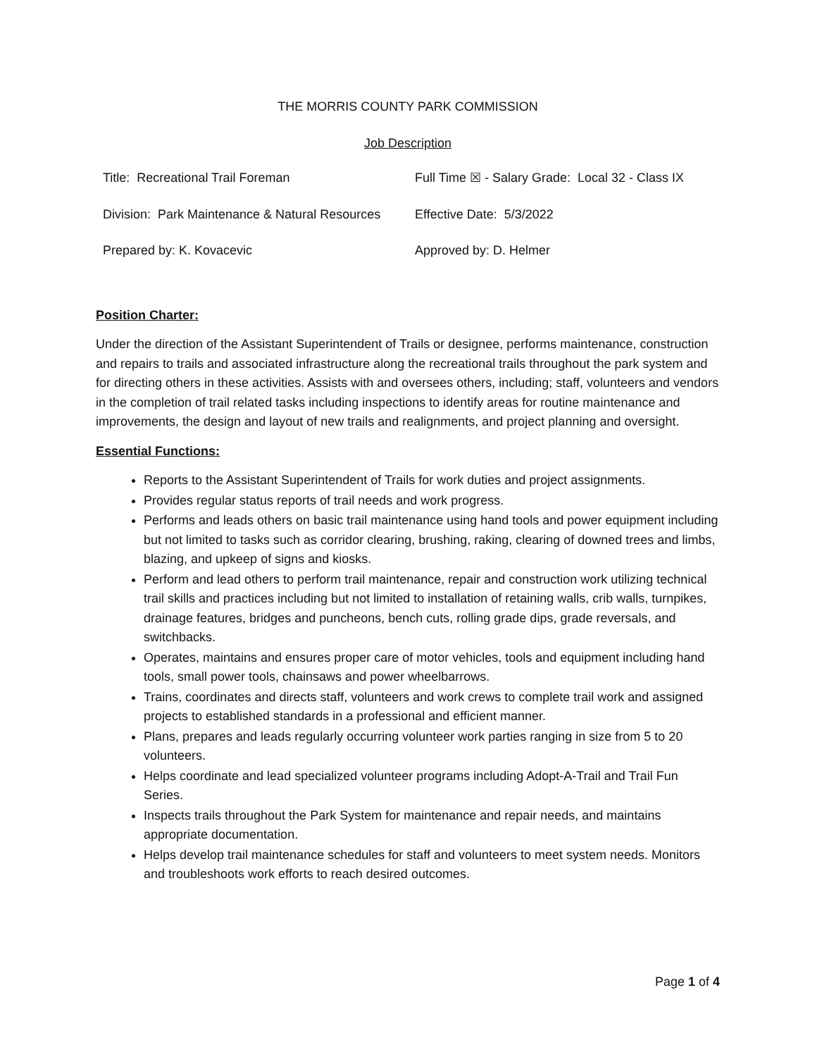THE MORRIS COUNTY PARK COMMISSION
Job Description
| Title: Recreational Trail Foreman | Full Time ☒ - Salary Grade: Local 32 - Class IX |
| Division: Park Maintenance & Natural Resources | Effective Date: 5/3/2022 |
| Prepared by: K. Kovacevic | Approved by: D. Helmer |
Position Charter:
Under the direction of the Assistant Superintendent of Trails or designee, performs maintenance, construction and repairs to trails and associated infrastructure along the recreational trails throughout the park system and for directing others in these activities. Assists with and oversees others, including; staff, volunteers and vendors in the completion of trail related tasks including inspections to identify areas for routine maintenance and improvements, the design and layout of new trails and realignments, and project planning and oversight.
Essential Functions:
Reports to the Assistant Superintendent of Trails for work duties and project assignments.
Provides regular status reports of trail needs and work progress.
Performs and leads others on basic trail maintenance using hand tools and power equipment including but not limited to tasks such as corridor clearing, brushing, raking, clearing of downed trees and limbs, blazing, and upkeep of signs and kiosks.
Perform and lead others to perform trail maintenance, repair and construction work utilizing technical trail skills and practices including but not limited to installation of retaining walls, crib walls, turnpikes, drainage features, bridges and puncheons, bench cuts, rolling grade dips, grade reversals, and switchbacks.
Operates, maintains and ensures proper care of motor vehicles, tools and equipment including hand tools, small power tools, chainsaws and power wheelbarrows.
Trains, coordinates and directs staff, volunteers and work crews to complete trail work and assigned projects to established standards in a professional and efficient manner.
Plans, prepares and leads regularly occurring volunteer work parties ranging in size from 5 to 20 volunteers.
Helps coordinate and lead specialized volunteer programs including Adopt-A-Trail and Trail Fun Series.
Inspects trails throughout the Park System for maintenance and repair needs, and maintains appropriate documentation.
Helps develop trail maintenance schedules for staff and volunteers to meet system needs. Monitors and troubleshoots work efforts to reach desired outcomes.
Page 1 of 4